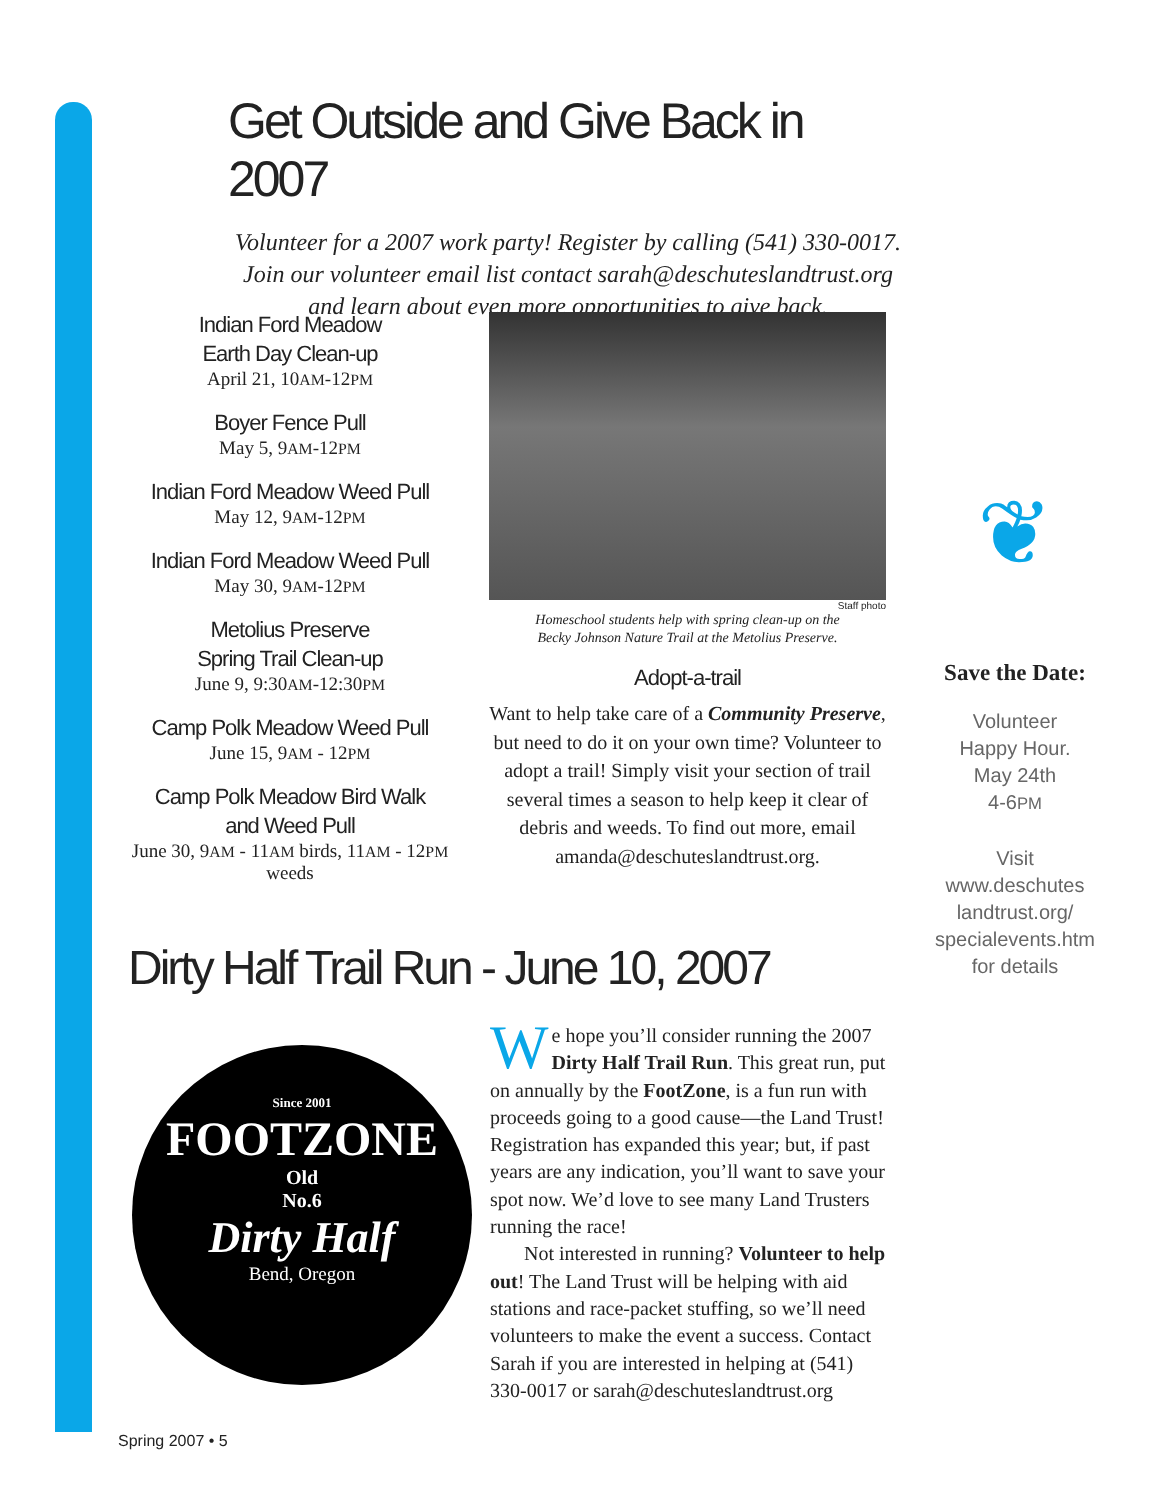Get Outside and Give Back in 2007
Volunteer for a 2007 work party! Register by calling (541) 330-0017.
Join our volunteer email list contact sarah@deschuteslandtrust.org
and learn about even more opportunities to give back.
Indian Ford Meadow
Earth Day Clean-up
April 21, 10AM-12PM
Boyer Fence Pull
May 5, 9AM-12PM
Indian Ford Meadow Weed Pull
May 12, 9AM-12PM
Indian Ford Meadow Weed Pull
May 30, 9AM-12PM
Metolius Preserve
Spring Trail Clean-up
June 9, 9:30AM-12:30PM
Camp Polk Meadow Weed Pull
June 15, 9AM - 12PM
Camp Polk Meadow Bird Walk
and Weed Pull
June 30, 9AM - 11AM birds, 11AM - 12PM weeds
Staff photo
Homeschool students help with spring clean-up on the
Becky Johnson Nature Trail at the Metolius Preserve.
Adopt-a-trail
Want to help take care of a Community Preserve, but need to do it on your own time? Volunteer to adopt a trail! Simply visit your section of trail several times a season to help keep it clear of debris and weeds. To find out more, email amanda@deschuteslandtrust.org.
❦
Save the Date:
Volunteer
Happy Hour.
May 24th
4-6PM
Visit
www.deschutes
landtrust.org/
specialevents.htm
for details
Dirty Half Trail Run - June 10, 2007
Since 2001
FOOTZONE
Old
No.6
Dirty Half
Bend, Oregon
We hope you’ll consider running the 2007 Dirty Half Trail Run. This great run, put on annually by the FootZone, is a fun run with proceeds going to a good cause—the Land Trust! Registration has expanded this year; but, if past years are any indication, you’ll want to save your spot now. We’d love to see many Land Trusters running the race!
Not interested in running? Volunteer to help out! The Land Trust will be helping with aid stations and race-packet stuffing, so we’ll need volunteers to make the event a success. Contact Sarah if you are interested in helping at (541) 330-0017 or sarah@deschuteslandtrust.org
Spring 2007 • 5